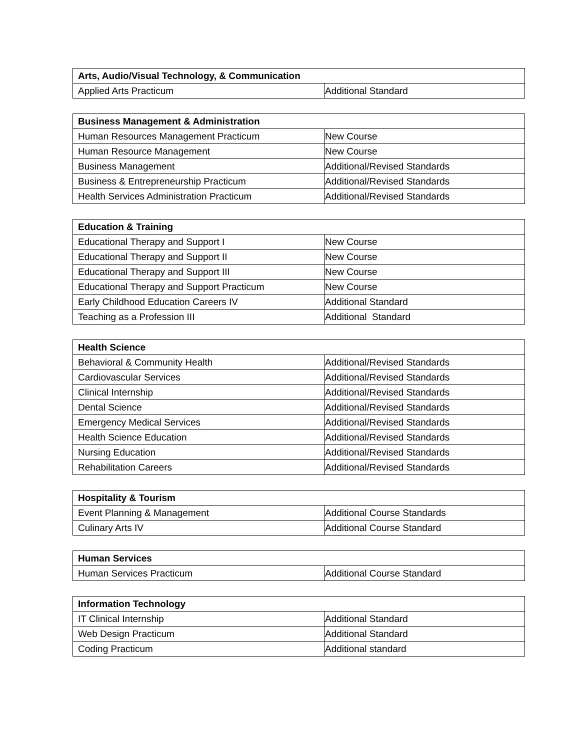| Arts, Audio/Visual Technology, & Communication | |
| --- | --- |
| Applied Arts Practicum | Additional Standard |
| Business Management & Administration | |
| --- | --- |
| Human Resources Management Practicum | New Course |
| Human Resource Management | New Course |
| Business Management | Additional/Revised Standards |
| Business & Entrepreneurship Practicum | Additional/Revised Standards |
| Health Services Administration Practicum | Additional/Revised Standards |
| Education & Training | |
| --- | --- |
| Educational Therapy and Support I | New Course |
| Educational Therapy and Support II | New Course |
| Educational Therapy and Support III | New Course |
| Educational Therapy and Support Practicum | New Course |
| Early Childhood Education Careers IV | Additional Standard |
| Teaching as a Profession III | Additional Standard |
| Health Science | |
| --- | --- |
| Behavioral & Community Health | Additional/Revised Standards |
| Cardiovascular Services | Additional/Revised Standards |
| Clinical Internship | Additional/Revised Standards |
| Dental Science | Additional/Revised Standards |
| Emergency Medical Services | Additional/Revised Standards |
| Health Science Education | Additional/Revised Standards |
| Nursing Education | Additional/Revised Standards |
| Rehabilitation Careers | Additional/Revised Standards |
| Hospitality & Tourism | |
| --- | --- |
| Event Planning & Management | Additional Course Standards |
| Culinary Arts IV | Additional Course Standard |
| Human Services | |
| --- | --- |
| Human Services Practicum | Additional Course Standard |
| Information Technology | |
| --- | --- |
| IT Clinical Internship | Additional Standard |
| Web Design Practicum | Additional Standard |
| Coding Practicum | Additional standard |